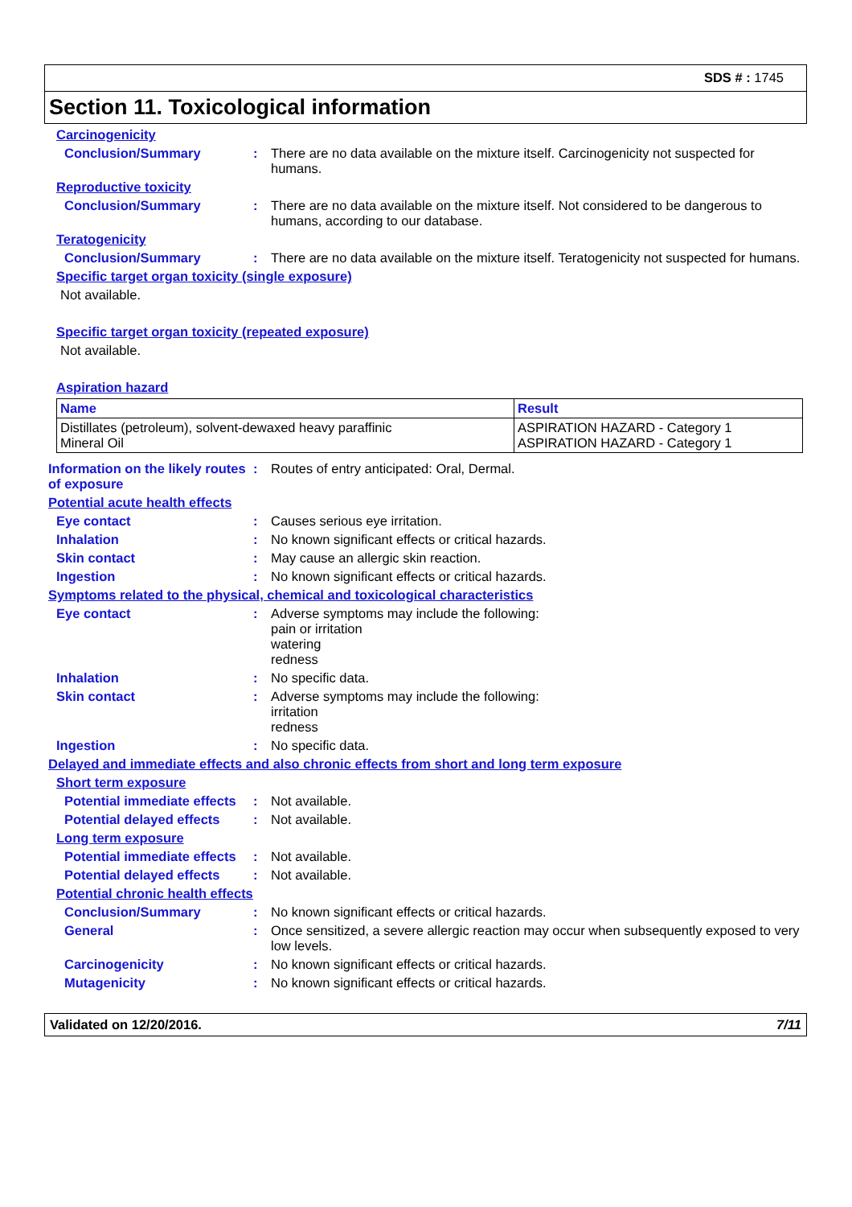SDS # : 1745
Section 11. Toxicological information
Carcinogenicity
Conclusion/Summary : There are no data available on the mixture itself. Carcinogenicity not suspected for humans.
Reproductive toxicity
Conclusion/Summary : There are no data available on the mixture itself. Not considered to be dangerous to humans, according to our database.
Teratogenicity
Conclusion/Summary : There are no data available on the mixture itself. Teratogenicity not suspected for humans.
Specific target organ toxicity (single exposure)
Not available.
Specific target organ toxicity (repeated exposure)
Not available.
Aspiration hazard
| Name | Result |
| --- | --- |
| Distillates (petroleum), solvent-dewaxed heavy paraffinic Mineral Oil | ASPIRATION HAZARD - Category 1 ASPIRATION HAZARD - Category 1 |
Information on the likely routes of exposure
: Routes of entry anticipated: Oral, Dermal.
Potential acute health effects
Eye contact : Causes serious eye irritation.
Inhalation : No known significant effects or critical hazards.
Skin contact : May cause an allergic skin reaction.
Ingestion : No known significant effects or critical hazards.
Symptoms related to the physical, chemical and toxicological characteristics
Eye contact : Adverse symptoms may include the following:
pain or irritation
watering
redness
Inhalation : No specific data.
Skin contact : Adverse symptoms may include the following:
irritation
redness
Ingestion : No specific data.
Delayed and immediate effects and also chronic effects from short and long term exposure
Short term exposure
Potential immediate effects
: Not available.
Potential delayed effects
: Not available.
Long term exposure
Potential immediate effects
: Not available.
Potential delayed effects
: Not available.
Potential chronic health effects
Conclusion/Summary : No known significant effects or critical hazards.
General : Once sensitized, a severe allergic reaction may occur when subsequently exposed to very low levels.
Carcinogenicity : No known significant effects or critical hazards.
Mutagenicity : No known significant effects or critical hazards.
Validated on 12/20/2016. 7/11